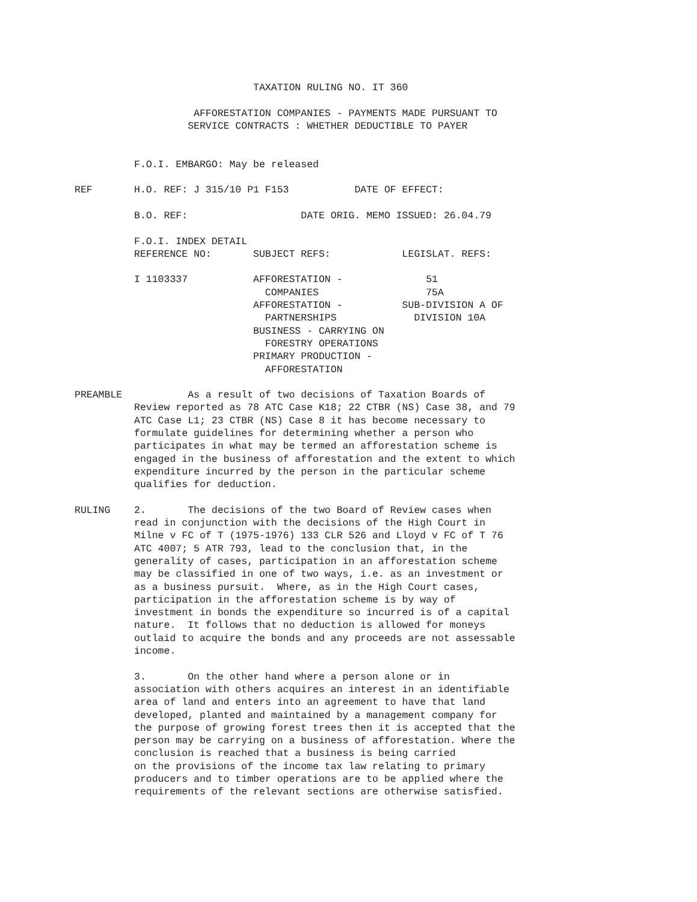TAXATION RULING NO. IT 360

                    AFFORESTATION COMPANIES - PAYMENTS MADE PURSUANT TO
                   SERVICE CONTRACTS : WHETHER DEDUCTIBLE TO PAYER


          F.O.I. EMBARGO: May be released

REF       H.O. REF: J 315/10 P1 F153           DATE OF EFFECT:

          B.O. REF:                   DATE ORIG. MEMO ISSUED: 26.04.79

          F.O.I. INDEX DETAIL
          REFERENCE NO:       SUBJECT REFS:            LEGISLAT. REFS:

          I 1103337           AFFORESTATION -              51
                                COMPANIES                  75A
                              AFFORESTATION -          SUB-DIVISION A OF
                                PARTNERSHIPS             DIVISION 10A
                              BUSINESS - CARRYING ON
                                FORESTRY OPERATIONS
                              PRIMARY PRODUCTION -
                                AFFORESTATION

PREAMBLE           As a result of two decisions of Taxation Boards of
          Review reported as 78 ATC Case K18; 22 CTBR (NS) Case 38, and 79
          ATC Case L1; 23 CTBR (NS) Case 8 it has become necessary to
          formulate guidelines for determining whether a person who
          participates in what may be termed an afforestation scheme is
          engaged in the business of afforestation and the extent to which
          expenditure incurred by the person in the particular scheme
          qualifies for deduction.

RULING    2.       The decisions of the two Board of Review cases when
          read in conjunction with the decisions of the High Court in
          Milne v FC of T (1975-1976) 133 CLR 526 and Lloyd v FC of T 76
          ATC 4007; 5 ATR 793, lead to the conclusion that, in the
          generality of cases, participation in an afforestation scheme
          may be classified in one of two ways, i.e. as an investment or
          as a business pursuit.  Where, as in the High Court cases,
          participation in the afforestation scheme is by way of
          investment in bonds the expenditure so incurred is of a capital
          nature.  It follows that no deduction is allowed for moneys
          outlaid to acquire the bonds and any proceeds are not assessable
          income.

          3.       On the other hand where a person alone or in
          association with others acquires an interest in an identifiable
          area of land and enters into an agreement to have that land
          developed, planted and maintained by a management company for
          the purpose of growing forest trees then it is accepted that the
          person may be carrying on a business of afforestation. Where the
          conclusion is reached that a business is being carried
          on the provisions of the income tax law relating to primary
          producers and to timber operations are to be applied where the
          requirements of the relevant sections are otherwise satisfied.